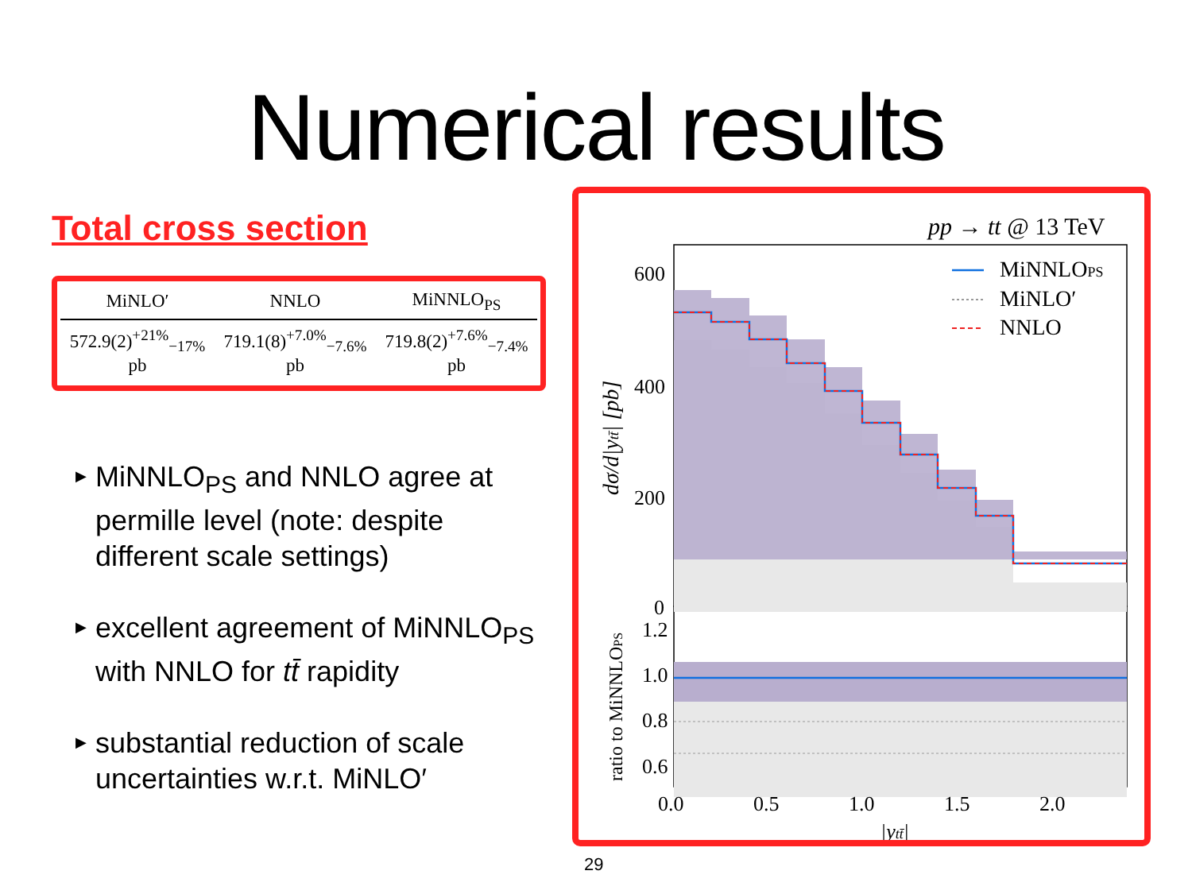Numerical results
Total cross section
| MiNLO′ | NNLO | MiNNLO<sub>PS</sub> |
| --- | --- | --- |
| 572.9(2)<sup>+21%</sup><sub>−17%</sub> pb | 719.1(8)<sup>+7.0%</sup><sub>−7.6%</sub> pb | 719.8(2)<sup>+7.6%</sup><sub>−7.4%</sub> pb |
▶ MiNNLO<sub>PS</sub> and NNLO agree at permille level (note: despite different scale settings)
▶ excellent agreement of MiNNLO<sub>PS</sub> with NNLO for tt̄ rapidity
▶ substantial reduction of scale uncertainties w.r.t. MiNLO′
pp → tt @ 13 TeV
600
400
200
0
1.2
1.0
0.8
0.6
0.0
0.5
1.0
1.5
2.0
|ytt̄|
MiNNLOPS
MiNLO′
NNLO
dσ/d|ytt̄| [pb]
ratio to MiNNLOPS
29